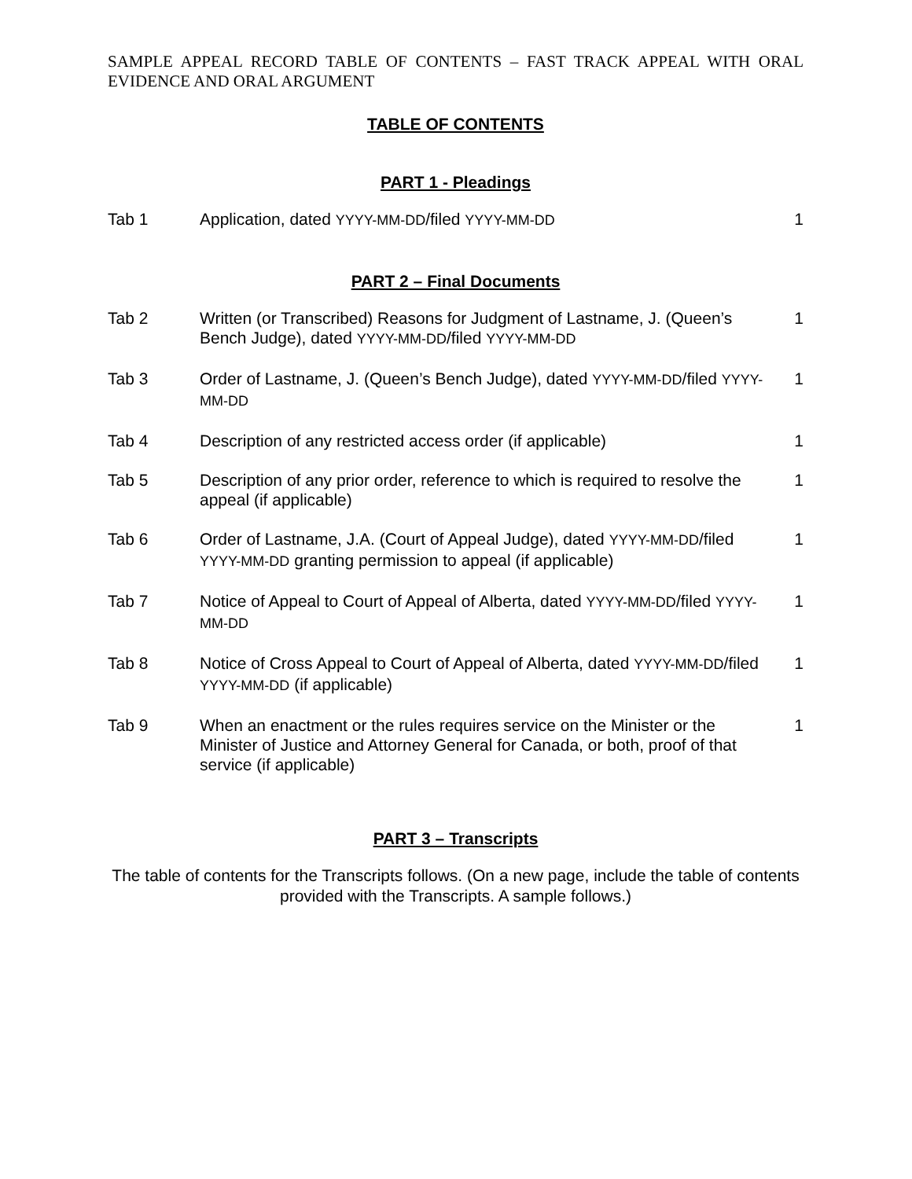SAMPLE APPEAL RECORD TABLE OF CONTENTS – FAST TRACK APPEAL WITH ORAL EVIDENCE AND ORAL ARGUMENT
TABLE OF CONTENTS
PART 1 - Pleadings
| Tab 1 | Application, dated YYYY-MM-DD /filed YYYY-MM-DD | 1 |
PART 2 – Final Documents
| Tab 2 | Written (or Transcribed) Reasons for Judgment of Lastname, J. (Queen’s Bench Judge), dated YYYY-MM-DD /filed YYYY-MM-DD | 1 |
| Tab 3 | Order of Lastname, J. (Queen’s Bench Judge), dated YYYY-MM-DD /filed YYYY-MM-DD | 1 |
| Tab 4 | Description of any restricted access order (if applicable) | 1 |
| Tab 5 | Description of any prior order, reference to which is required to resolve the appeal (if applicable) | 1 |
| Tab 6 | Order of Lastname, J.A. (Court of Appeal Judge), dated YYYY-MM-DD /filed YYYY-MM-DD granting permission to appeal (if applicable) | 1 |
| Tab 7 | Notice of Appeal to Court of Appeal of Alberta, dated YYYY-MM-DD /filed YYYY-MM-DD | 1 |
| Tab 8 | Notice of Cross Appeal to Court of Appeal of Alberta, dated YYYY-MM-DD /filed YYYY-MM-DD (if applicable) | 1 |
| Tab 9 | When an enactment or the rules requires service on the Minister or the Minister of Justice and Attorney General for Canada, or both, proof of that service (if applicable) | 1 |
PART 3 – Transcripts
The table of contents for the Transcripts follows. (On a new page, include the table of contents provided with the Transcripts. A sample follows.)